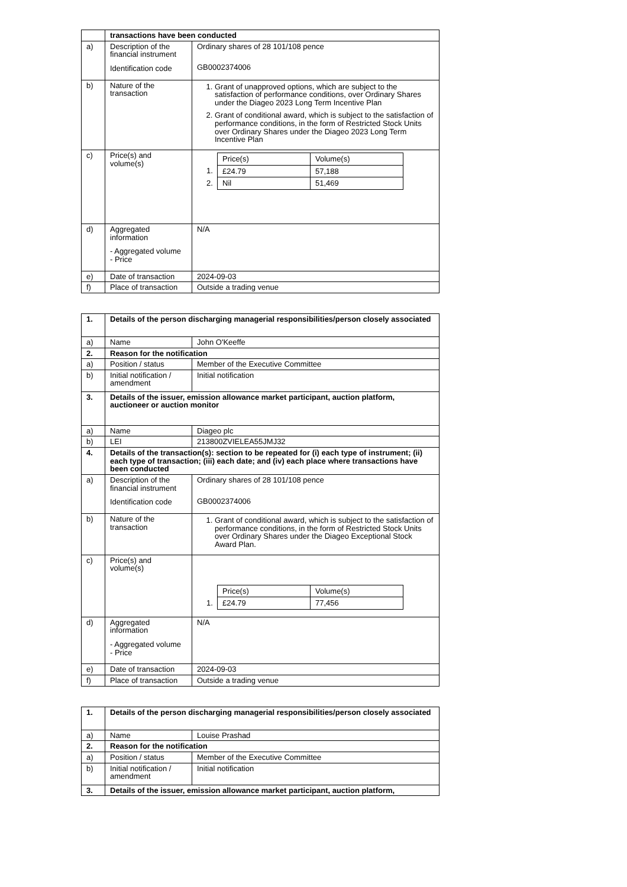| | transactions have been conducted | |
| a) | Description of the financial instrument Identification code | Ordinary shares of 28 101/108 pence GB0002374006 |
| b) | Nature of the transaction | 1. Grant of unapproved options, which are subject to the satisfaction of performance conditions, over Ordinary Shares under the Diageo 2023 Long Term Incentive Plan 2. Grant of conditional award, which is subject to the satisfaction of performance conditions, in the form of Restricted Stock Units over Ordinary Shares under the Diageo 2023 Long Term Incentive Plan |
| c) | Price(s) and volume(s) | / / Price(s) / Volume(s) / / 1. / £24.79 / 57,188 / / 2. / Nil / 51,469 / |
| d) | Aggregated information - Aggregated volume - Price | N/A |
| e) | Date of transaction | 2024-09-03 |
| f) | Place of transaction | Outside a trading venue |
| 1. | Details of the person discharging managerial responsibilities/person closely associated | |
| a) | Name | John O'Keeffe |
| 2. | Reason for the notification | |
| a) | Position / status | Member of the Executive Committee |
| b) | Initial notification / amendment | Initial notification |
| 3. | Details of the issuer, emission allowance market participant, auction platform, auctioneer or auction monitor | |
| a) | Name | Diageo plc |
| b) | LEI | 213800ZVIELEA55JMJ32 |
| 4. | Details of the transaction(s): section to be repeated for (i) each type of instrument; (ii) each type of transaction; (iii) each date; and (iv) each place where transactions have been conducted | |
| a) | Description of the financial instrument Identification code | Ordinary shares of 28 101/108 pence GB0002374006 |
| b) | Nature of the transaction | 1. Grant of conditional award, which is subject to the satisfaction of performance conditions, in the form of Restricted Stock Units over Ordinary Shares under the Diageo Exceptional Stock Award Plan. |
| c) | Price(s) and volume(s) | / / Price(s) / Volume(s) / / 1. / £24.79 / 77,456 / |
| d) | Aggregated information - Aggregated volume - Price | N/A |
| e) | Date of transaction | 2024-09-03 |
| f) | Place of transaction | Outside a trading venue |
| 1. | Details of the person discharging managerial responsibilities/person closely associated | |
| a) | Name | Louise Prashad |
| 2. | Reason for the notification | |
| a) | Position / status | Member of the Executive Committee |
| b) | Initial notification / amendment | Initial notification |
| 3. | Details of the issuer, emission allowance market participant, auction platform, | |